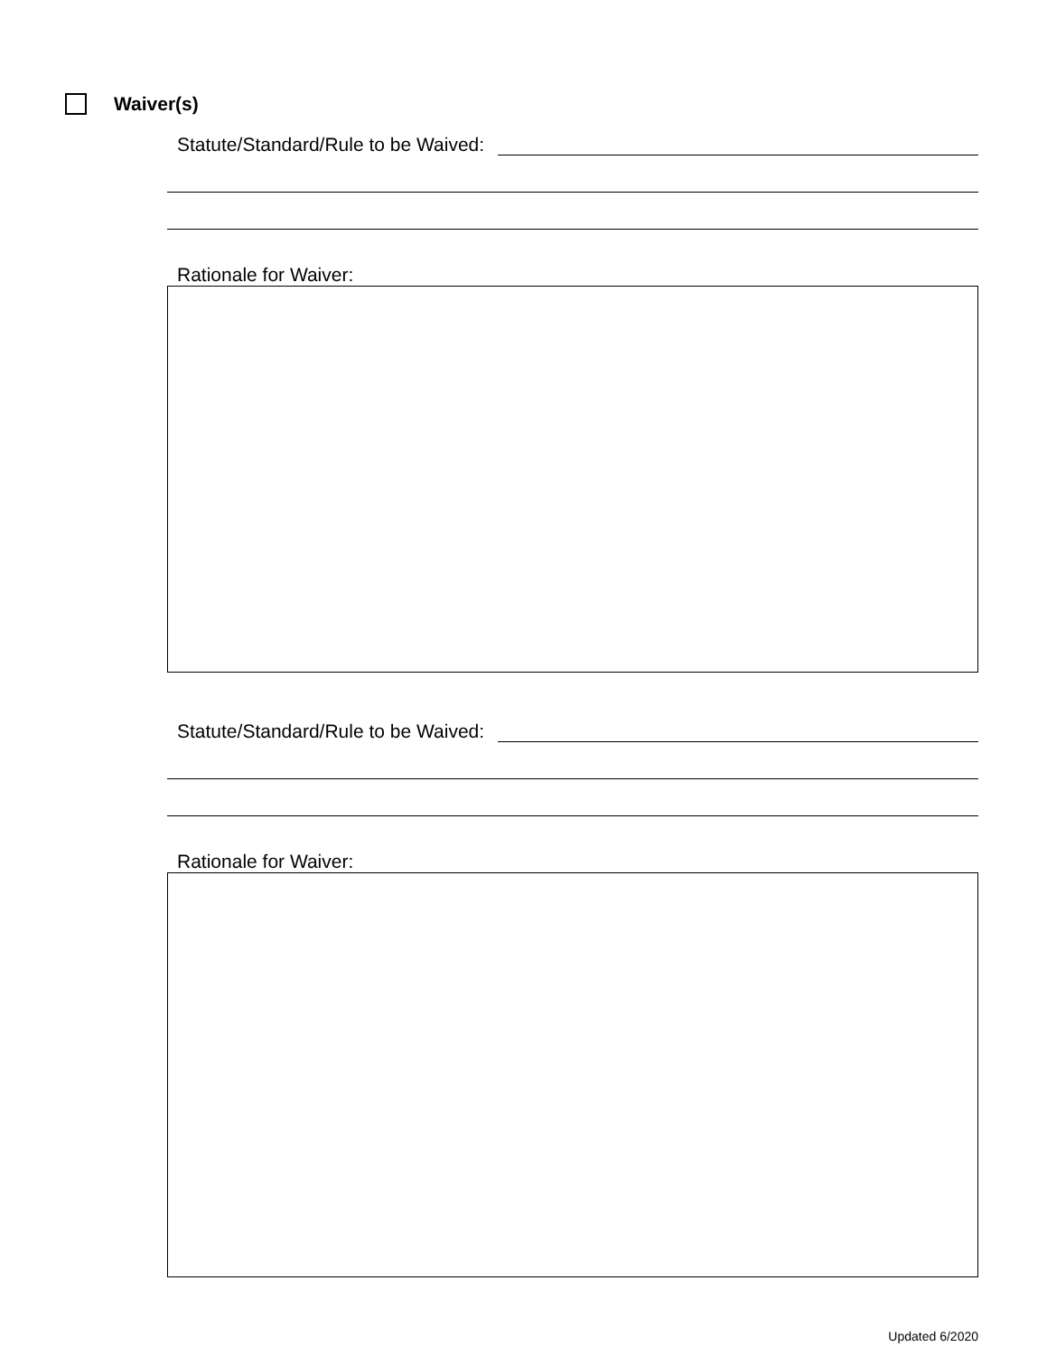Waiver(s)
Statute/Standard/Rule to be Waived:
Rationale for Waiver:
Statute/Standard/Rule to be Waived:
Rationale for Waiver:
Updated 6/2020